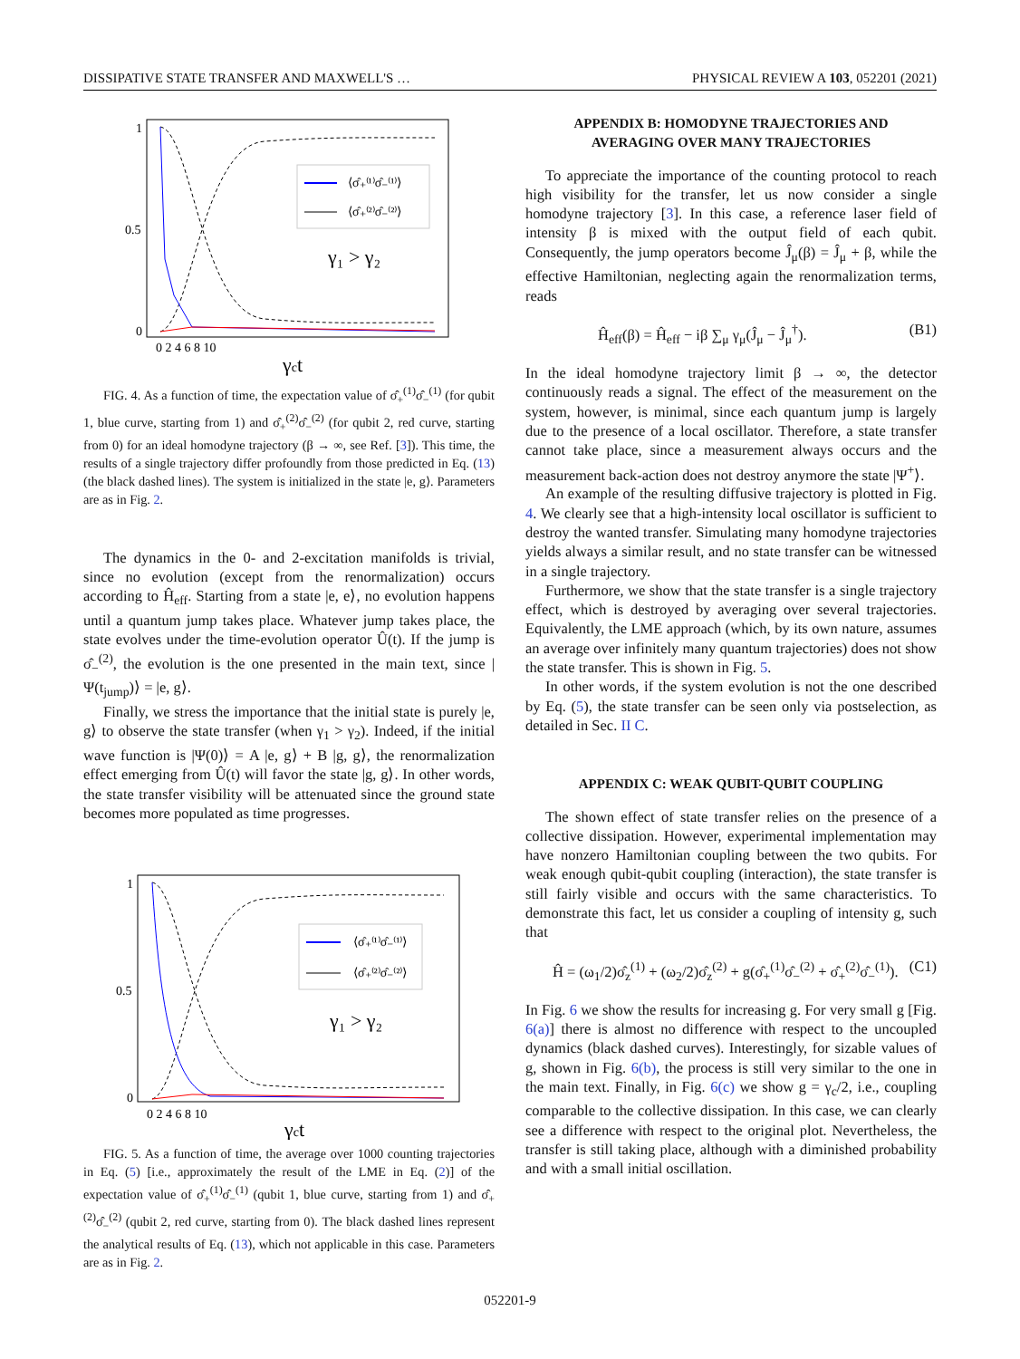DISSIPATIVE STATE TRANSFER AND MAXWELL'S … PHYSICAL REVIEW A 103, 052201 (2021)
1
0.5
0
0 2 4 6 8 10
⟨σ̂₊⁽¹⁾σ̂₋⁽¹⁾⟩
⟨σ̂₊⁽²⁾σ̂₋⁽²⁾⟩
γ₁ > γ₂
γct
FIG. 4. As a function of time, the expectation value of σ̂<sub>+</sub><sup>(1)</sup>σ̂<sub>−</sub><sup>(1)</sup> (for qubit 1, blue curve, starting from 1) and σ̂<sub>+</sub><sup>(2)</sup>σ̂<sub>−</sub><sup>(2)</sup> (for qubit 2, red curve, starting from 0) for an ideal homodyne trajectory (β → ∞, see Ref. [3]). This time, the results of a single trajectory differ profoundly from those predicted in Eq. (13) (the black dashed lines). The system is initialized in the state |e, g⟩. Parameters are as in Fig. 2.
The dynamics in the 0- and 2-excitation manifolds is trivial, since no evolution (except from the renormalization) occurs according to Ĥ<sub>eff</sub>. Starting from a state |e, e⟩, no evolution happens until a quantum jump takes place. Whatever jump takes place, the state evolves under the time-evolution operator Û(t). If the jump is σ̂<sub>−</sub><sup>(2)</sup>, the evolution is the one presented in the main text, since |Ψ(t<sub>jump</sub>)⟩ = |e, g⟩.
Finally, we stress the importance that the initial state is purely |e, g⟩ to observe the state transfer (when γ<sub>1</sub> > γ<sub>2</sub>). Indeed, if the initial wave function is |Ψ(0)⟩ = A |e, g⟩ + B |g, g⟩, the renormalization effect emerging from Û(t) will favor the state |g, g⟩. In other words, the state transfer visibility will be attenuated since the ground state becomes more populated as time progresses.
1
0.5
0
0 2 4 6 8 10
⟨σ̂₊⁽¹⁾σ̂₋⁽¹⁾⟩
⟨σ̂₊⁽²⁾σ̂₋⁽²⁾⟩
γ₁ > γ₂
γct
FIG. 5. As a function of time, the average over 1000 counting trajectories in Eq. (5) [i.e., approximately the result of the LME in Eq. (2)] of the expectation value of σ̂<sub>+</sub><sup>(1)</sup>σ̂<sub>−</sub><sup>(1)</sup> (qubit 1, blue curve, starting from 1) and σ̂<sub>+</sub><sup>(2)</sup>σ̂<sub>−</sub><sup>(2)</sup> (qubit 2, red curve, starting from 0). The black dashed lines represent the analytical results of Eq. (13), which not applicable in this case. Parameters are as in Fig. 2.
APPENDIX B: HOMODYNE TRAJECTORIES AND
AVERAGING OVER MANY TRAJECTORIES
To appreciate the importance of the counting protocol to reach high visibility for the transfer, let us now consider a single homodyne trajectory [3]. In this case, a reference laser field of intensity β is mixed with the output field of each qubit. Consequently, the jump operators become Ĵ<sub>μ</sub>(β) = Ĵ<sub>μ</sub> + β, while the effective Hamiltonian, neglecting again the renormalization terms, reads
Ĥ<sub>eff</sub>(β) = Ĥ<sub>eff</sub> − iβ ∑<sub>μ</sub> γ<sub>μ</sub>(Ĵ<sub>μ</sub> − Ĵ<sub>μ</sub><sup>†</sup>). (B1)
In the ideal homodyne trajectory limit β → ∞, the detector continuously reads a signal. The effect of the measurement on the system, however, is minimal, since each quantum jump is largely due to the presence of a local oscillator. Therefore, a state transfer cannot take place, since a measurement always occurs and the measurement back-action does not destroy anymore the state |Ψ<sup>+</sup>⟩.
An example of the resulting diffusive trajectory is plotted in Fig. 4. We clearly see that a high-intensity local oscillator is sufficient to destroy the wanted transfer. Simulating many homodyne trajectories yields always a similar result, and no state transfer can be witnessed in a single trajectory.
Furthermore, we show that the state transfer is a single trajectory effect, which is destroyed by averaging over several trajectories. Equivalently, the LME approach (which, by its own nature, assumes an average over infinitely many quantum trajectories) does not show the state transfer. This is shown in Fig. 5.
In other words, if the system evolution is not the one described by Eq. (5), the state transfer can be seen only via postselection, as detailed in Sec. II C.
APPENDIX C: WEAK QUBIT-QUBIT COUPLING
The shown effect of state transfer relies on the presence of a collective dissipation. However, experimental implementation may have nonzero Hamiltonian coupling between the two qubits. For weak enough qubit-qubit coupling (interaction), the state transfer is still fairly visible and occurs with the same characteristics. To demonstrate this fact, let us consider a coupling of intensity g, such that
Ĥ = (ω<sub>1</sub>/2)σ̂<sub>z</sub><sup>(1)</sup> + (ω<sub>2</sub>/2)σ̂<sub>z</sub><sup>(2)</sup> + g(σ̂<sub>+</sub><sup>(1)</sup>σ̂<sub>−</sub><sup>(2)</sup> + σ̂<sub>+</sub><sup>(2)</sup>σ̂<sub>−</sub><sup>(1)</sup>). (C1)
In Fig. 6 we show the results for increasing g. For very small g [Fig. 6(a)] there is almost no difference with respect to the uncoupled dynamics (black dashed curves). Interestingly, for sizable values of g, shown in Fig. 6(b), the process is still very similar to the one in the main text. Finally, in Fig. 6(c) we show g = γ<sub>c</sub>/2, i.e., coupling comparable to the collective dissipation. In this case, we can clearly see a difference with respect to the original plot. Nevertheless, the transfer is still taking place, although with a diminished probability and with a small initial oscillation.
052201-9